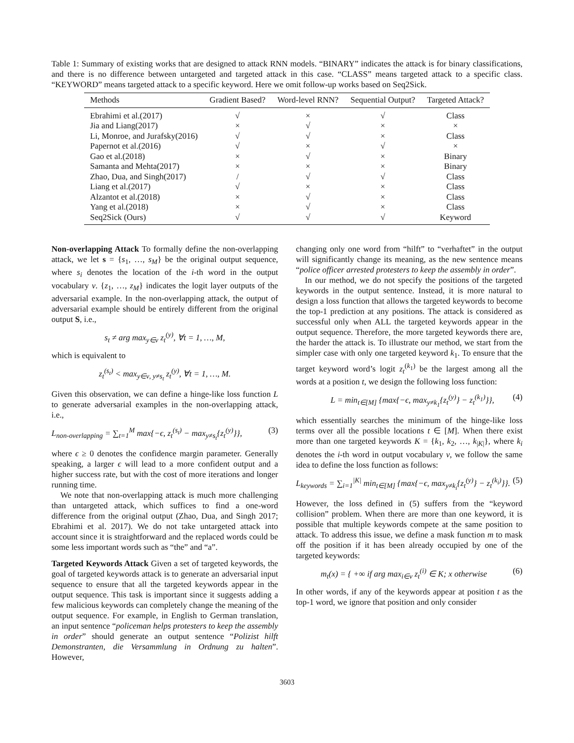Table 1: Summary of existing works that are designed to attack RNN models. “BINARY” indicates the attack is for binary classifications, and there is no difference between untargeted and targeted attack in this case. “CLASS” means targeted attack to a specific class. “KEYWORD” means targeted attack to a specific keyword. Here we omit follow-up works based on Seq2Sick.
| Methods | Gradient Based? | Word-level RNN? | Sequential Output? | Targeted Attack? |
| --- | --- | --- | --- | --- |
| Ebrahimi et al.(2017) | √ | × | √ | Class |
| Jia and Liang(2017) | × | √ | × | × |
| Li, Monroe, and Jurafsky(2016) | √ | √ | × | Class |
| Papernot et al.(2016) | √ | × | √ | × |
| Gao et al.(2018) | × | √ | × | Binary |
| Samanta and Mehta(2017) | × | × | × | Binary |
| Zhao, Dua, and Singh(2017) | / | √ | √ | Class |
| Liang et al.(2017) | √ | × | × | Class |
| Alzantot et al.(2018) | × | √ | × | Class |
| Yang et al.(2018) | × | √ | × | Class |
| Seq2Sick (Ours) | √ | √ | √ | Keyword |
Non-overlapping Attack To formally define the non-overlapping attack, we let s = {s<sub>1</sub>, …, s<sub>M</sub>} be the original output sequence, where s<sub>i</sub> denotes the location of the i-th word in the output vocabulary ν. {z<sub>1</sub>, …, z<sub>M</sub>} indicates the logit layer outputs of the adversarial example. In the non-overlapping attack, the output of adversarial example should be entirely different from the original output S, i.e.,
s<sub>t</sub> ≠ arg max<sub>y∈ν</sub> z<sub>t</sub><sup>(y)</sup>, ∀t = 1, …, M,
which is equivalent to
z<sub>t</sub><sup>(s<sub>t</sub>)</sup> < max<sub>y∈ν, y≠s<sub>t</sub></sub> z<sub>t</sub><sup>(y)</sup>, ∀t = 1, …, M.
Given this observation, we can define a hinge-like loss function L to generate adversarial examples in the non-overlapping attack, i.e.,
L<sub>non-overlapping</sub> = ∑<sub>t=1</sub><sup>M</sup> max{−ϵ, z<sub>t</sub><sup>(s<sub>t</sub>)</sup> − max<sub>y≠s<sub>t</sub></sub>{z<sub>t</sub><sup>(y)</sup>}}, (3)
where ϵ ≥ 0 denotes the confidence margin parameter. Generally speaking, a larger ϵ will lead to a more confident output and a higher success rate, but with the cost of more iterations and longer running time.
We note that non-overlapping attack is much more challenging than untargeted attack, which suffices to find a one-word difference from the original output (Zhao, Dua, and Singh 2017; Ebrahimi et al. 2017). We do not take untargeted attack into account since it is straightforward and the replaced words could be some less important words such as “the” and “a”.
Targeted Keywords Attack Given a set of targeted keywords, the goal of targeted keywords attack is to generate an adversarial input sequence to ensure that all the targeted keywords appear in the output sequence. This task is important since it suggests adding a few malicious keywords can completely change the meaning of the output sequence. For example, in English to German translation, an input sentence “policeman helps protesters to keep the assembly in order” should generate an output sentence “Polizist hilft Demonstranten, die Versammlung in Ordnung zu halten”. However,
changing only one word from “hilft” to “verhaftet” in the output will significantly change its meaning, as the new sentence means “police officer arrested protesters to keep the assembly in order”.
In our method, we do not specify the positions of the targeted keywords in the output sentence. Instead, it is more natural to design a loss function that allows the targeted keywords to become the top-1 prediction at any positions. The attack is considered as successful only when ALL the targeted keywords appear in the output sequence. Therefore, the more targeted keywords there are, the harder the attack is. To illustrate our method, we start from the simpler case with only one targeted keyword k<sub>1</sub>. To ensure that the target keyword word’s logit z<sub>t</sub><sup>(k<sub>1</sub>)</sup> be the largest among all the words at a position t, we design the following loss function:
L = min<sub>t∈[M]</sub> {max{−ϵ, max<sub>y≠k<sub>1</sub></sub>{z<sub>t</sub><sup>(y)</sup>} − z<sub>t</sub><sup>(k<sub>1</sub>)</sup>}}, (4)
which essentially searches the minimum of the hinge-like loss terms over all the possible locations t ∈ [M]. When there exist more than one targeted keywords K = {k<sub>1</sub>, k<sub>2</sub>, …, k<sub>|K|</sub>}, where k<sub>i</sub> denotes the i-th word in output vocabulary ν, we follow the same idea to define the loss function as follows:
L<sub>keywords</sub> = ∑<sub>i=1</sub><sup>|K|</sup> min<sub>t∈[M]</sub> {max{−ϵ, max<sub>y≠k<sub>i</sub></sub>{z<sub>t</sub><sup>(y)</sup>} − z<sub>t</sub><sup>(k<sub>i</sub>)</sup>}}. (5)
However, the loss defined in (5) suffers from the “keyword collision” problem. When there are more than one keyword, it is possible that multiple keywords compete at the same position to attack. To address this issue, we define a mask function m to mask off the position if it has been already occupied by one of the targeted keywords:
m<sub>t</sub>(x) = { +∞ if arg max<sub>i∈ν</sub> z<sub>t</sub><sup>(i)</sup> ∈ K; x otherwise (6)
In other words, if any of the keywords appear at position t as the top-1 word, we ignore that position and only consider
3603